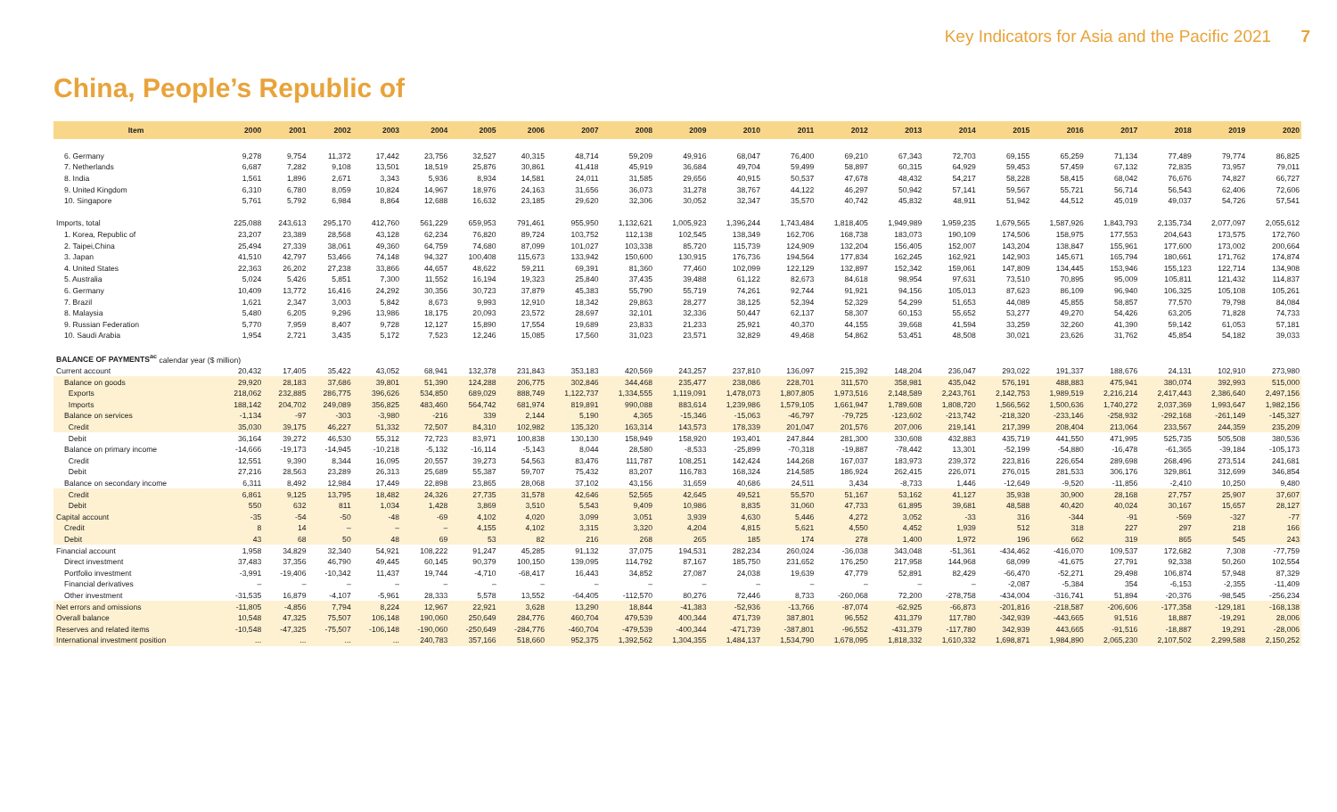Key Indicators for Asia and the Pacific 2021 7
China, People’s Republic of
| Item | 2000 | 2001 | 2002 | 2003 | 2004 | 2005 | 2006 | 2007 | 2008 | 2009 | 2010 | 2011 | 2012 | 2013 | 2014 | 2015 | 2016 | 2017 | 2018 | 2019 | 2020 |
| --- | --- | --- | --- | --- | --- | --- | --- | --- | --- | --- | --- | --- | --- | --- | --- | --- | --- | --- | --- | --- | --- |
| 6. Germany | 9,278 | 9,754 | 11,372 | 17,442 | 23,756 | 32,527 | 40,315 | 48,714 | 59,209 | 49,916 | 68,047 | 76,400 | 69,210 | 67,343 | 72,703 | 69,155 | 65,259 | 71,134 | 77,489 | 79,774 | 86,825 |
| 7. Netherlands | 6,687 | 7,282 | 9,108 | 13,501 | 18,519 | 25,876 | 30,861 | 41,418 | 45,919 | 36,684 | 49,704 | 59,499 | 58,897 | 60,315 | 64,929 | 59,453 | 57,459 | 67,132 | 72,835 | 73,957 | 79,011 |
| 8. India | 1,561 | 1,896 | 2,671 | 3,343 | 5,936 | 8,934 | 14,581 | 24,011 | 31,585 | 29,656 | 40,915 | 50,537 | 47,678 | 48,432 | 54,217 | 58,228 | 58,415 | 68,042 | 76,676 | 74,827 | 66,727 |
| 9. United Kingdom | 6,310 | 6,780 | 8,059 | 10,824 | 14,967 | 18,976 | 24,163 | 31,656 | 36,073 | 31,278 | 38,767 | 44,122 | 46,297 | 50,942 | 57,141 | 59,567 | 55,721 | 56,714 | 56,543 | 62,406 | 72,606 |
| 10. Singapore | 5,761 | 5,792 | 6,984 | 8,864 | 12,688 | 16,632 | 23,185 | 29,620 | 32,306 | 30,052 | 32,347 | 35,570 | 40,742 | 45,832 | 48,911 | 51,942 | 44,512 | 45,019 | 49,037 | 54,726 | 57,541 |
| Imports, total | 225,088 | 243,613 | 295,170 | 412,760 | 561,229 | 659,953 | 791,461 | 955,950 | 1,132,621 | 1,005,923 | 1,396,244 | 1,743,484 | 1,818,405 | 1,949,989 | 1,959,235 | 1,679,565 | 1,587,926 | 1,843,793 | 2,135,734 | 2,077,097 | 2,055,612 |
| 1. Korea, Republic of | 23,207 | 23,389 | 28,568 | 43,128 | 62,234 | 76,820 | 89,724 | 103,752 | 112,138 | 102,545 | 138,349 | 162,706 | 168,738 | 183,073 | 190,109 | 174,506 | 158,975 | 177,553 | 204,643 | 173,575 | 172,760 |
| 2. Taipei,China | 25,494 | 27,339 | 38,061 | 49,360 | 64,759 | 74,680 | 87,099 | 101,027 | 103,338 | 85,720 | 115,739 | 124,909 | 132,204 | 156,405 | 152,007 | 143,204 | 138,847 | 155,961 | 177,600 | 173,002 | 200,664 |
| 3. Japan | 41,510 | 42,797 | 53,466 | 74,148 | 94,327 | 100,408 | 115,673 | 133,942 | 150,600 | 130,915 | 176,736 | 194,564 | 177,834 | 162,245 | 162,921 | 142,903 | 145,671 | 165,794 | 180,661 | 171,762 | 174,874 |
| 4. United States | 22,363 | 26,202 | 27,238 | 33,866 | 44,657 | 48,622 | 59,211 | 69,391 | 81,360 | 77,460 | 102,099 | 122,129 | 132,897 | 152,342 | 159,061 | 147,809 | 134,445 | 153,946 | 155,123 | 122,714 | 134,908 |
| 5. Australia | 5,024 | 5,426 | 5,851 | 7,300 | 11,552 | 16,194 | 19,323 | 25,840 | 37,435 | 39,488 | 61,122 | 82,673 | 84,618 | 98,954 | 97,631 | 73,510 | 70,895 | 95,009 | 105,811 | 121,432 | 114,837 |
| 6. Germany | 10,409 | 13,772 | 16,416 | 24,292 | 30,356 | 30,723 | 37,879 | 45,383 | 55,790 | 55,719 | 74,261 | 92,744 | 91,921 | 94,156 | 105,013 | 87,623 | 86,109 | 96,940 | 106,325 | 105,108 | 105,261 |
| 7. Brazil | 1,621 | 2,347 | 3,003 | 5,842 | 8,673 | 9,993 | 12,910 | 18,342 | 29,863 | 28,277 | 38,125 | 52,394 | 52,329 | 54,299 | 51,653 | 44,089 | 45,855 | 58,857 | 77,570 | 79,798 | 84,084 |
| 8. Malaysia | 5,480 | 6,205 | 9,296 | 13,986 | 18,175 | 20,093 | 23,572 | 28,697 | 32,101 | 32,336 | 50,447 | 62,137 | 58,307 | 60,153 | 55,652 | 53,277 | 49,270 | 54,426 | 63,205 | 71,828 | 74,733 |
| 9. Russian Federation | 5,770 | 7,959 | 8,407 | 9,728 | 12,127 | 15,890 | 17,554 | 19,689 | 23,833 | 21,233 | 25,921 | 40,370 | 44,155 | 39,668 | 41,594 | 33,259 | 32,260 | 41,390 | 59,142 | 61,053 | 57,181 |
| 10. Saudi Arabia | 1,954 | 2,721 | 3,435 | 5,172 | 7,523 | 12,246 | 15,085 | 17,560 | 31,023 | 23,571 | 32,829 | 49,468 | 54,862 | 53,451 | 48,508 | 30,021 | 23,626 | 31,762 | 45,854 | 54,182 | 39,033 |
| BALANCE OF PAYMENTS<sup>ac</sup> calendar year ($ million) | | | | | | | | | | | | | | | | | | | | | |
| Current account | 20,432 | 17,405 | 35,422 | 43,052 | 68,941 | 132,378 | 231,843 | 353,183 | 420,569 | 243,257 | 237,810 | 136,097 | 215,392 | 148,204 | 236,047 | 293,022 | 191,337 | 188,676 | 24,131 | 102,910 | 273,980 |
| Balance on goods | 29,920 | 28,183 | 37,686 | 39,801 | 51,390 | 124,288 | 206,775 | 302,846 | 344,468 | 235,477 | 238,086 | 228,701 | 311,570 | 358,981 | 435,042 | 576,191 | 488,883 | 475,941 | 380,074 | 392,993 | 515,000 |
| Exports | 218,062 | 232,885 | 286,775 | 396,626 | 534,850 | 689,029 | 888,749 | 1,122,737 | 1,334,555 | 1,119,091 | 1,478,073 | 1,807,805 | 1,973,516 | 2,148,589 | 2,243,761 | 2,142,753 | 1,989,519 | 2,216,214 | 2,417,443 | 2,386,640 | 2,497,156 |
| Imports | 188,142 | 204,702 | 249,089 | 356,825 | 483,460 | 564,742 | 681,974 | 819,891 | 990,088 | 883,614 | 1,239,986 | 1,579,105 | 1,661,947 | 1,789,608 | 1,808,720 | 1,566,562 | 1,500,636 | 1,740,272 | 2,037,369 | 1,993,647 | 1,982,156 |
| Balance on services | -1,134 | -97 | -303 | -3,980 | -216 | 339 | 2,144 | 5,190 | 4,365 | -15,346 | -15,063 | -46,797 | -79,725 | -123,602 | -213,742 | -218,320 | -233,146 | -258,932 | -292,168 | -261,149 | -145,327 |
| Credit | 35,030 | 39,175 | 46,227 | 51,332 | 72,507 | 84,310 | 102,982 | 135,320 | 163,314 | 143,573 | 178,339 | 201,047 | 201,576 | 207,006 | 219,141 | 217,399 | 208,404 | 213,064 | 233,567 | 244,359 | 235,209 |
| Debit | 36,164 | 39,272 | 46,530 | 55,312 | 72,723 | 83,971 | 100,838 | 130,130 | 158,949 | 158,920 | 193,401 | 247,844 | 281,300 | 330,608 | 432,883 | 435,719 | 441,550 | 471,995 | 525,735 | 505,508 | 380,536 |
| Balance on primary income | -14,666 | -19,173 | -14,945 | -10,218 | -5,132 | -16,114 | -5,143 | 8,044 | 28,580 | -8,533 | -25,899 | -70,318 | -19,887 | -78,442 | 13,301 | -52,199 | -54,880 | -16,478 | -61,365 | -39,184 | -105,173 |
| Credit | 12,551 | 9,390 | 8,344 | 16,095 | 20,557 | 39,273 | 54,563 | 83,476 | 111,787 | 108,251 | 142,424 | 144,268 | 167,037 | 183,973 | 239,372 | 223,816 | 226,654 | 289,698 | 268,496 | 273,514 | 241,681 |
| Debit | 27,216 | 28,563 | 23,289 | 26,313 | 25,689 | 55,387 | 59,707 | 75,432 | 83,207 | 116,783 | 168,324 | 214,585 | 186,924 | 262,415 | 226,071 | 276,015 | 281,533 | 306,176 | 329,861 | 312,699 | 346,854 |
| Balance on secondary income | 6,311 | 8,492 | 12,984 | 17,449 | 22,898 | 23,865 | 28,068 | 37,102 | 43,156 | 31,659 | 40,686 | 24,511 | 3,434 | -8,733 | 1,446 | -12,649 | -9,520 | -11,856 | -2,410 | 10,250 | 9,480 |
| Credit | 6,861 | 9,125 | 13,795 | 18,482 | 24,326 | 27,735 | 31,578 | 42,646 | 52,565 | 42,645 | 49,521 | 55,570 | 51,167 | 53,162 | 41,127 | 35,938 | 30,900 | 28,168 | 27,757 | 25,907 | 37,607 |
| Debit | 550 | 632 | 811 | 1,034 | 1,428 | 3,869 | 3,510 | 5,543 | 9,409 | 10,986 | 8,835 | 31,060 | 47,733 | 61,895 | 39,681 | 48,588 | 40,420 | 40,024 | 30,167 | 15,657 | 28,127 |
| Capital account | -35 | -54 | -50 | -48 | -69 | 4,102 | 4,020 | 3,099 | 3,051 | 3,939 | 4,630 | 5,446 | 4,272 | 3,052 | -33 | 316 | -344 | -91 | -569 | -327 | -77 |
| Credit | 8 | 14 | – | – | – | 4,155 | 4,102 | 3,315 | 3,320 | 4,204 | 4,815 | 5,621 | 4,550 | 4,452 | 1,939 | 512 | 318 | 227 | 297 | 218 | 166 |
| Debit | 43 | 68 | 50 | 48 | 69 | 53 | 82 | 216 | 268 | 265 | 185 | 174 | 278 | 1,400 | 1,972 | 196 | 662 | 319 | 865 | 545 | 243 |
| Financial account | 1,958 | 34,829 | 32,340 | 54,921 | 108,222 | 91,247 | 45,285 | 91,132 | 37,075 | 194,531 | 282,234 | 260,024 | -36,038 | 343,048 | -51,361 | -434,462 | -416,070 | 109,537 | 172,682 | 7,308 | -77,759 |
| Direct investment | 37,483 | 37,356 | 46,790 | 49,445 | 60,145 | 90,379 | 100,150 | 139,095 | 114,792 | 87,167 | 185,750 | 231,652 | 176,250 | 217,958 | 144,968 | 68,099 | -41,675 | 27,791 | 92,338 | 50,260 | 102,554 |
| Portfolio investment | -3,991 | -19,406 | -10,342 | 11,437 | 19,744 | -4,710 | -68,417 | 16,443 | 34,852 | 27,087 | 24,038 | 19,639 | 47,779 | 52,891 | 82,429 | -66,470 | -52,271 | 29,498 | 106,874 | 57,948 | 87,329 |
| Financial derivatives | – | – | – | – | – | – | – | – | – | – | – | – | – | – | – | -2,087 | -5,384 | 354 | -6,153 | -2,355 | -11,409 |
| Other investment | -31,535 | 16,879 | -4,107 | -5,961 | 28,333 | 5,578 | 13,552 | -64,405 | -112,570 | 80,276 | 72,446 | 8,733 | -260,068 | 72,200 | -278,758 | -434,004 | -316,741 | 51,894 | -20,376 | -98,545 | -256,234 |
| Net errors and omissions | -11,805 | -4,856 | 7,794 | 8,224 | 12,967 | 22,921 | 3,628 | 13,290 | 18,844 | -41,383 | -52,936 | -13,766 | -87,074 | -62,925 | -66,873 | -201,816 | -218,587 | -206,606 | -177,358 | -129,181 | -168,138 |
| Overall balance | 10,548 | 47,325 | 75,507 | 106,148 | 190,060 | 250,649 | 284,776 | 460,704 | 479,539 | 400,344 | 471,739 | 387,801 | 96,552 | 431,379 | 117,780 | -342,939 | -443,665 | 91,516 | 18,887 | -19,291 | 28,006 |
| Reserves and related items | -10,548 | -47,325 | -75,507 | -106,148 | -190,060 | -250,649 | -284,776 | -460,704 | -479,539 | -400,344 | -471,739 | -387,801 | -96,552 | -431,379 | -117,780 | 342,939 | 443,665 | -91,516 | -18,887 | 19,291 | -28,006 |
| International investment position | ... | ... | ... | ... | 240,783 | 357,166 | 518,660 | 952,375 | 1,392,562 | 1,304,355 | 1,484,137 | 1,534,790 | 1,678,095 | 1,818,332 | 1,610,332 | 1,698,871 | 1,984,890 | 2,065,230 | 2,107,502 | 2,299,588 | 2,150,252 |